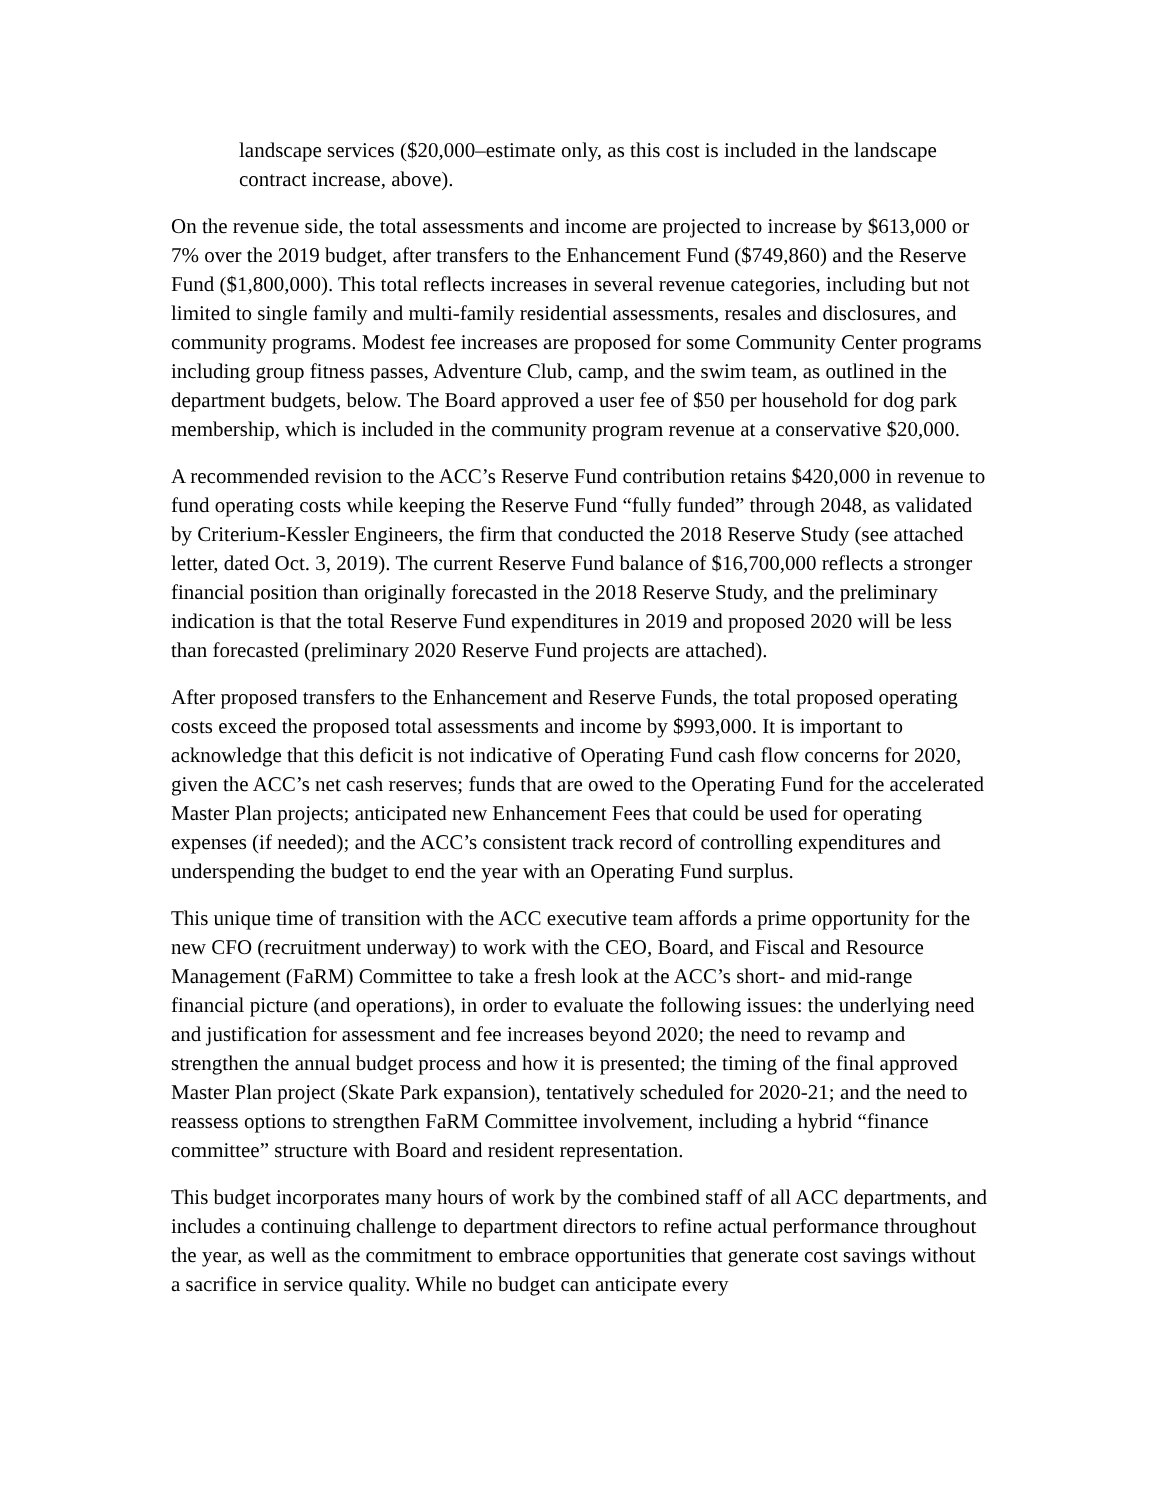landscape services ($20,000–estimate only, as this cost is included in the landscape contract increase, above).
On the revenue side, the total assessments and income are projected to increase by $613,000 or 7% over the 2019 budget, after transfers to the Enhancement Fund ($749,860) and the Reserve Fund ($1,800,000). This total reflects increases in several revenue categories, including but not limited to single family and multi-family residential assessments, resales and disclosures, and community programs. Modest fee increases are proposed for some Community Center programs including group fitness passes, Adventure Club, camp, and the swim team, as outlined in the department budgets, below. The Board approved a user fee of $50 per household for dog park membership, which is included in the community program revenue at a conservative $20,000.
A recommended revision to the ACC’s Reserve Fund contribution retains $420,000 in revenue to fund operating costs while keeping the Reserve Fund “fully funded” through 2048, as validated by Criterium-Kessler Engineers, the firm that conducted the 2018 Reserve Study (see attached letter, dated Oct. 3, 2019). The current Reserve Fund balance of $16,700,000 reflects a stronger financial position than originally forecasted in the 2018 Reserve Study, and the preliminary indication is that the total Reserve Fund expenditures in 2019 and proposed 2020 will be less than forecasted (preliminary 2020 Reserve Fund projects are attached).
After proposed transfers to the Enhancement and Reserve Funds, the total proposed operating costs exceed the proposed total assessments and income by $993,000. It is important to acknowledge that this deficit is not indicative of Operating Fund cash flow concerns for 2020, given the ACC’s net cash reserves; funds that are owed to the Operating Fund for the accelerated Master Plan projects; anticipated new Enhancement Fees that could be used for operating expenses (if needed); and the ACC’s consistent track record of controlling expenditures and underspending the budget to end the year with an Operating Fund surplus.
This unique time of transition with the ACC executive team affords a prime opportunity for the new CFO (recruitment underway) to work with the CEO, Board, and Fiscal and Resource Management (FaRM) Committee to take a fresh look at the ACC’s short- and mid-range financial picture (and operations), in order to evaluate the following issues: the underlying need and justification for assessment and fee increases beyond 2020; the need to revamp and strengthen the annual budget process and how it is presented; the timing of the final approved Master Plan project (Skate Park expansion), tentatively scheduled for 2020-21; and the need to reassess options to strengthen FaRM Committee involvement, including a hybrid “finance committee” structure with Board and resident representation.
This budget incorporates many hours of work by the combined staff of all ACC departments, and includes a continuing challenge to department directors to refine actual performance throughout the year, as well as the commitment to embrace opportunities that generate cost savings without a sacrifice in service quality. While no budget can anticipate every